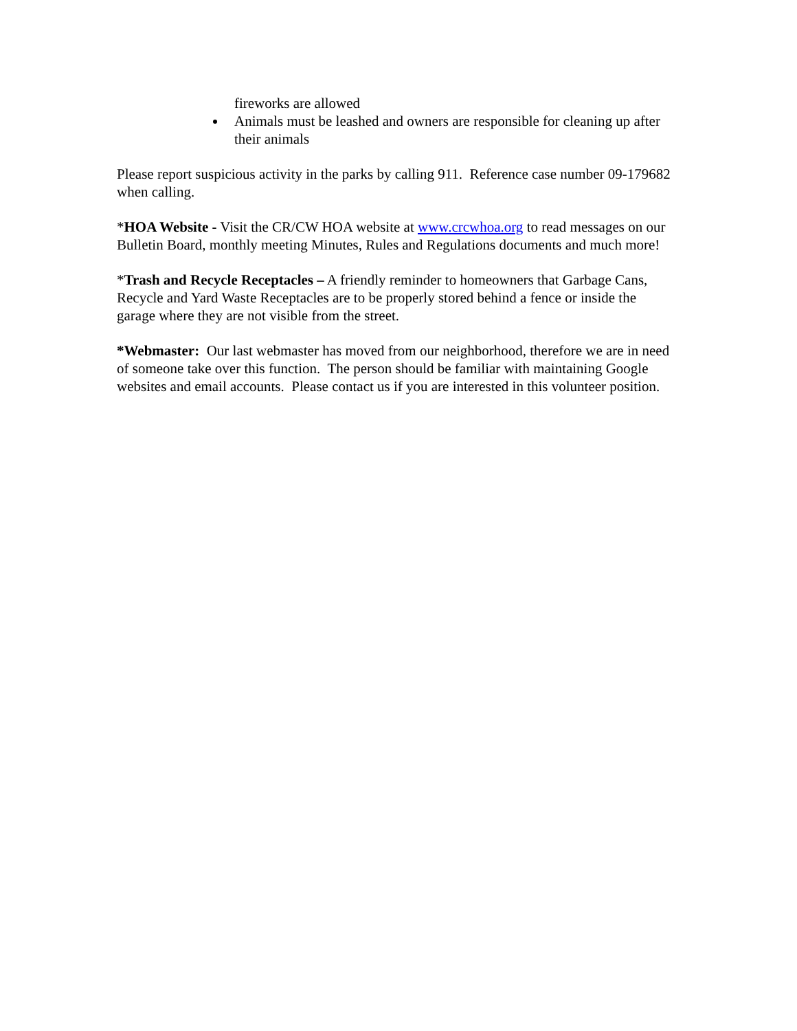fireworks are allowed
Animals must be leashed and owners are responsible for cleaning up after their animals
Please report suspicious activity in the parks by calling 911. Reference case number 09-179682 when calling.
*HOA Website - Visit the CR/CW HOA website at www.crcwhoa.org to read messages on our Bulletin Board, monthly meeting Minutes, Rules and Regulations documents and much more!
*Trash and Recycle Receptacles – A friendly reminder to homeowners that Garbage Cans, Recycle and Yard Waste Receptacles are to be properly stored behind a fence or inside the garage where they are not visible from the street.
*Webmaster: Our last webmaster has moved from our neighborhood, therefore we are in need of someone take over this function. The person should be familiar with maintaining Google websites and email accounts. Please contact us if you are interested in this volunteer position.